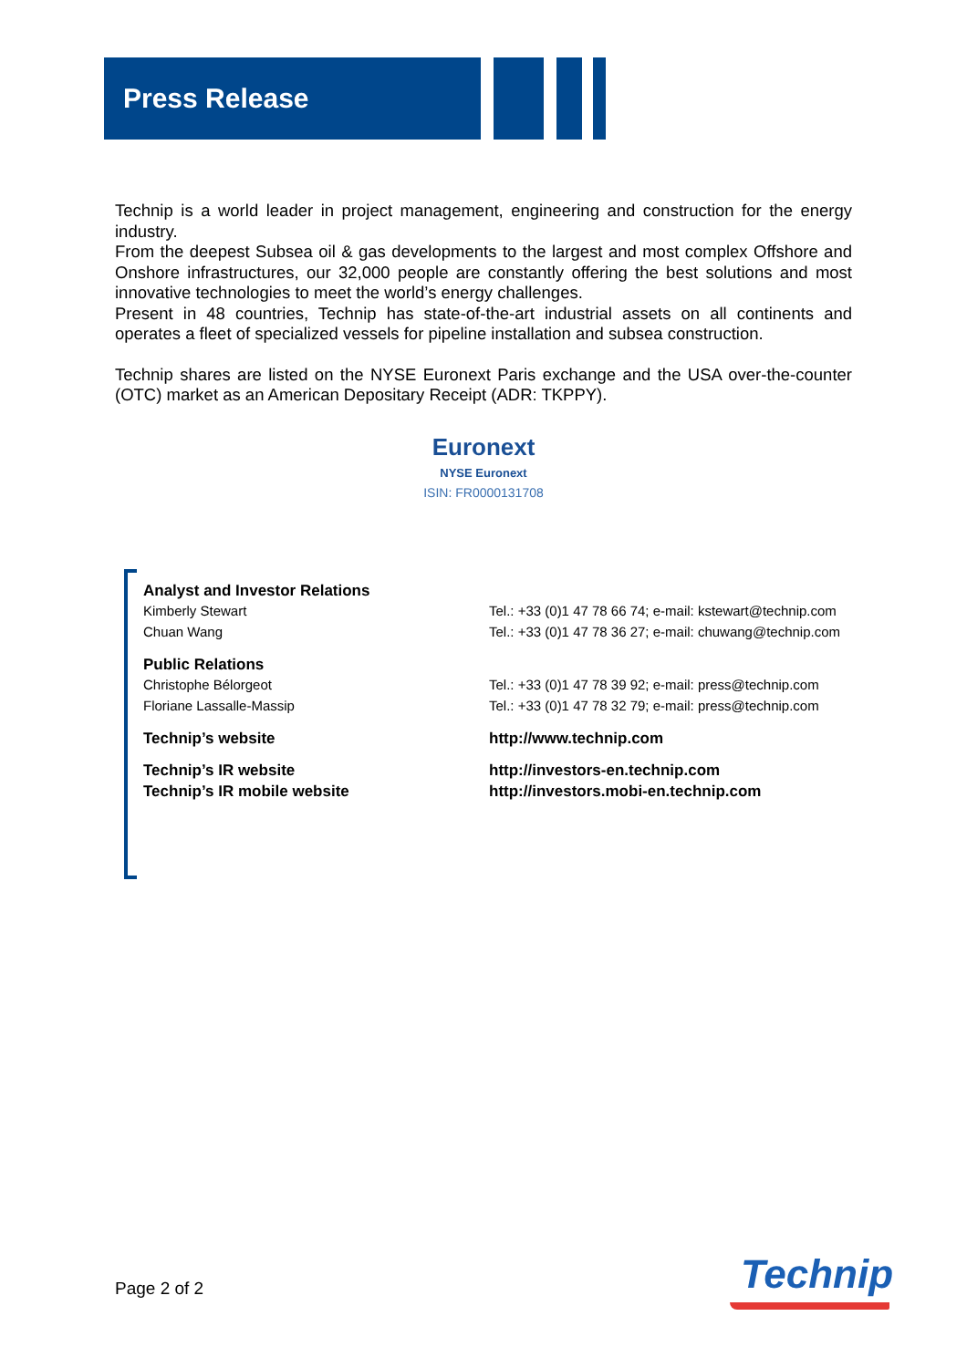Press Release
Technip is a world leader in project management, engineering and construction for the energy industry.
From the deepest Subsea oil & gas developments to the largest and most complex Offshore and Onshore infrastructures, our 32,000 people are constantly offering the best solutions and most innovative technologies to meet the world’s energy challenges.
Present in 48 countries, Technip has state-of-the-art industrial assets on all continents and operates a fleet of specialized vessels for pipeline installation and subsea construction.
Technip shares are listed on the NYSE Euronext Paris exchange and the USA over-the-counter (OTC) market as an American Depositary Receipt (ADR: TKPPY).
Euronext
NYSE Euronext
ISIN: FR0000131708
| Analyst and Investor Relations | |
| Kimberly Stewart | Tel.: +33 (0)1 47 78 66 74; e-mail: kstewart@technip.com |
| Chuan Wang | Tel.: +33 (0)1 47 78 36 27; e-mail: chuwang@technip.com |
| Public Relations | |
| Christophe Bélorgeot | Tel.: +33 (0)1 47 78 39 92; e-mail: press@technip.com |
| Floriane Lassalle-Massip | Tel.: +33 (0)1 47 78 32 79; e-mail: press@technip.com |
| Technip’s website | http://www.technip.com |
| Technip’s IR website | http://investors-en.technip.com |
| Technip’s IR mobile website | http://investors.mobi-en.technip.com |
Page 2 of 2 Technip